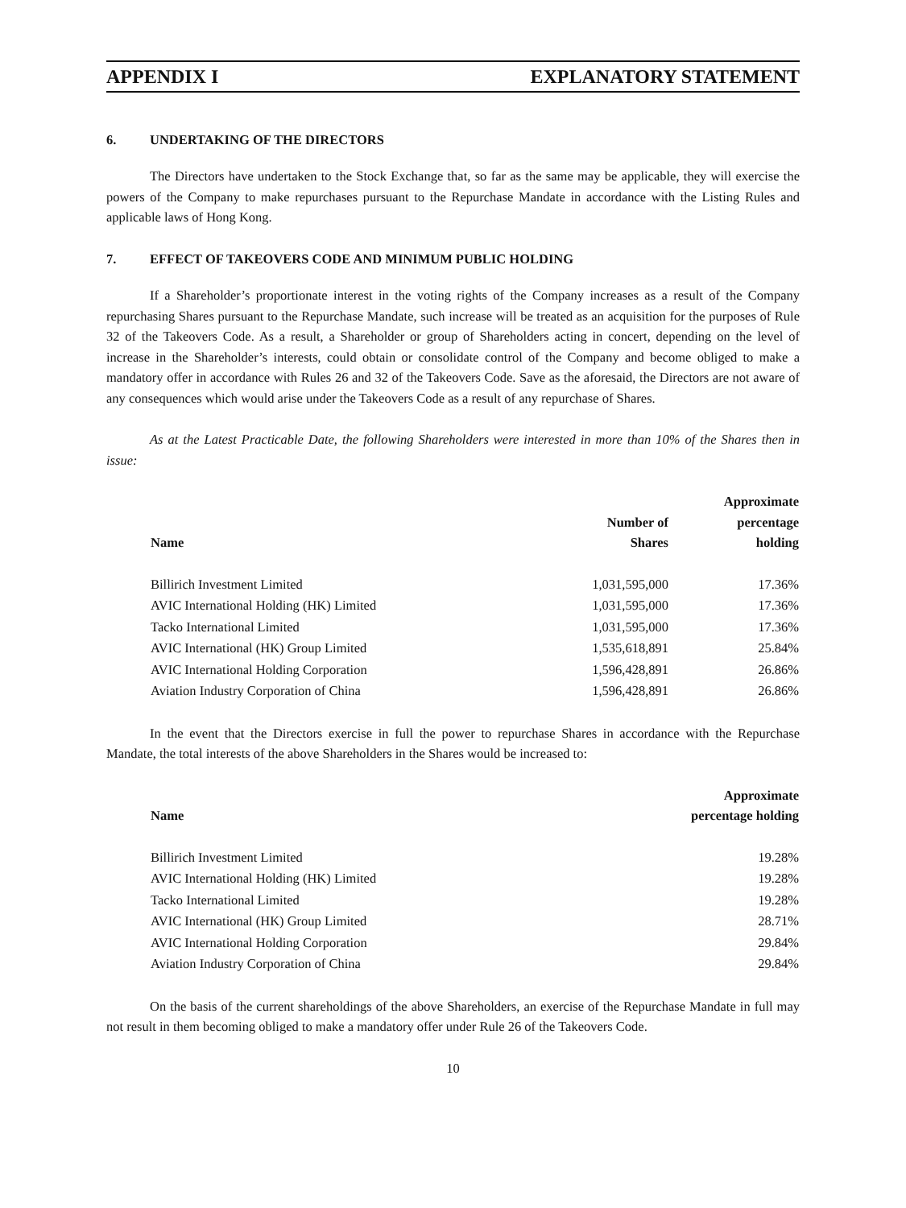APPENDIX I EXPLANATORY STATEMENT
6. UNDERTAKING OF THE DIRECTORS
The Directors have undertaken to the Stock Exchange that, so far as the same may be applicable, they will exercise the powers of the Company to make repurchases pursuant to the Repurchase Mandate in accordance with the Listing Rules and applicable laws of Hong Kong.
7. EFFECT OF TAKEOVERS CODE AND MINIMUM PUBLIC HOLDING
If a Shareholder’s proportionate interest in the voting rights of the Company increases as a result of the Company repurchasing Shares pursuant to the Repurchase Mandate, such increase will be treated as an acquisition for the purposes of Rule 32 of the Takeovers Code. As a result, a Shareholder or group of Shareholders acting in concert, depending on the level of increase in the Shareholder’s interests, could obtain or consolidate control of the Company and become obliged to make a mandatory offer in accordance with Rules 26 and 32 of the Takeovers Code. Save as the aforesaid, the Directors are not aware of any consequences which would arise under the Takeovers Code as a result of any repurchase of Shares.
As at the Latest Practicable Date, the following Shareholders were interested in more than 10% of the Shares then in issue:
| Name | Number of Shares | Approximate percentage holding |
| --- | --- | --- |
| Billirich Investment Limited | 1,031,595,000 | 17.36% |
| AVIC International Holding (HK) Limited | 1,031,595,000 | 17.36% |
| Tacko International Limited | 1,031,595,000 | 17.36% |
| AVIC International (HK) Group Limited | 1,535,618,891 | 25.84% |
| AVIC International Holding Corporation | 1,596,428,891 | 26.86% |
| Aviation Industry Corporation of China | 1,596,428,891 | 26.86% |
In the event that the Directors exercise in full the power to repurchase Shares in accordance with the Repurchase Mandate, the total interests of the above Shareholders in the Shares would be increased to:
| Name | Approximate percentage holding |
| --- | --- |
| Billirich Investment Limited | 19.28% |
| AVIC International Holding (HK) Limited | 19.28% |
| Tacko International Limited | 19.28% |
| AVIC International (HK) Group Limited | 28.71% |
| AVIC International Holding Corporation | 29.84% |
| Aviation Industry Corporation of China | 29.84% |
On the basis of the current shareholdings of the above Shareholders, an exercise of the Repurchase Mandate in full may not result in them becoming obliged to make a mandatory offer under Rule 26 of the Takeovers Code.
10